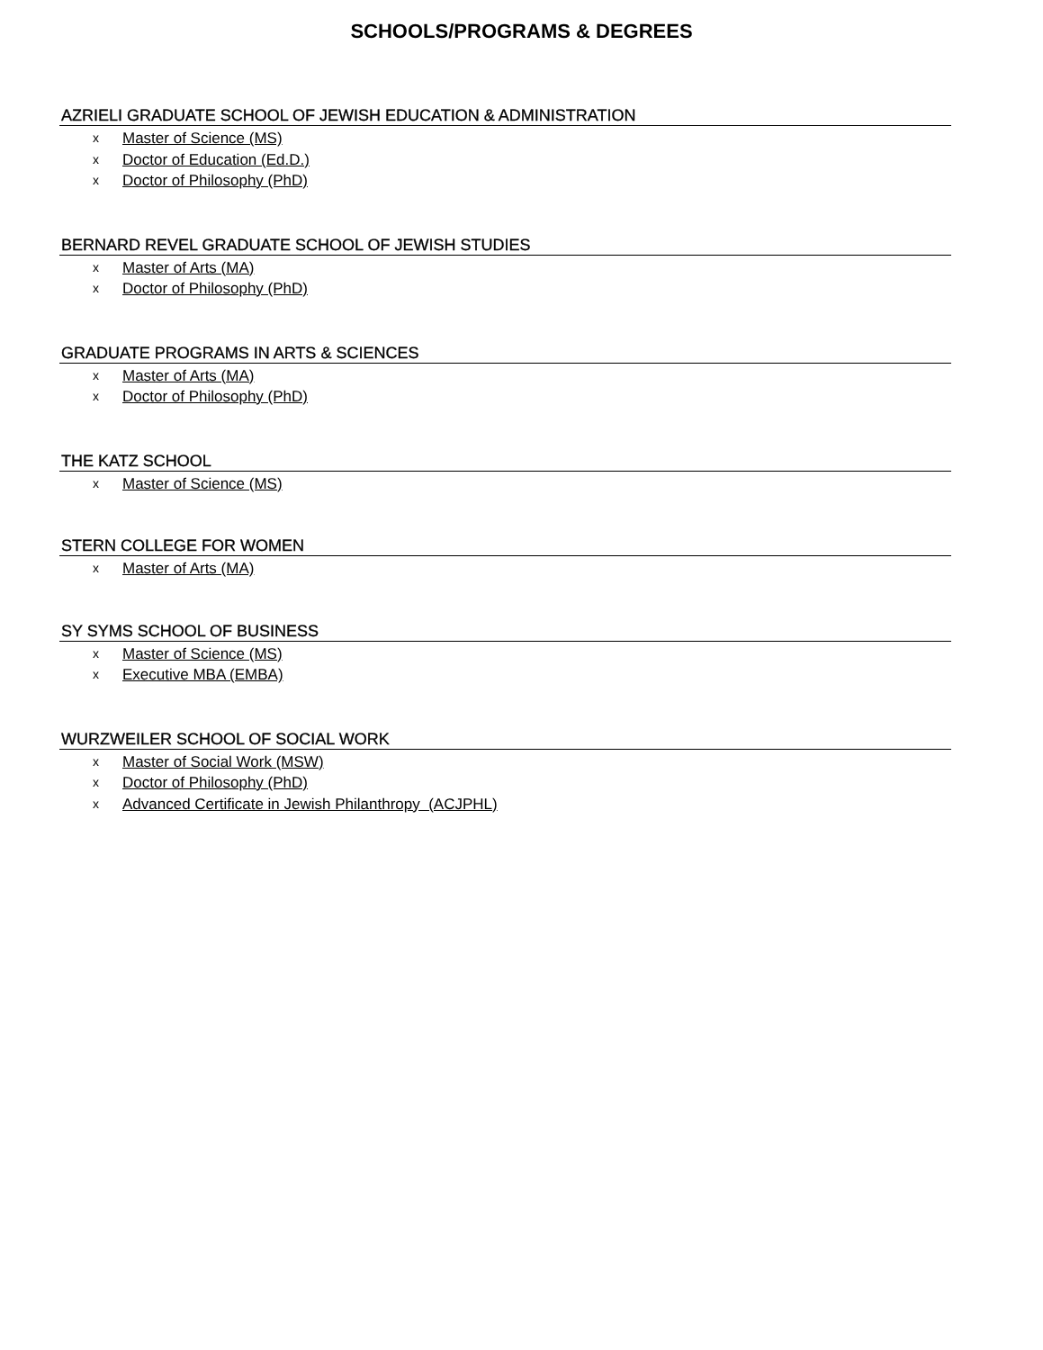SCHOOLS/PROGRAMS & DEGREES
AZRIELI GRADUATE SCHOOL OF JEWISH EDUCATION & ADMINISTRATION
x Master of Science (MS)
x Doctor of Education (Ed.D.)
x Doctor of Philosophy (PhD)
BERNARD REVEL GRADUATE SCHOOL OF JEWISH STUDIES
x Master of Arts (MA)
x Doctor of Philosophy (PhD)
GRADUATE PROGRAMS IN ARTS & SCIENCES
x Master of Arts (MA)
x Doctor of Philosophy (PhD)
THE KATZ SCHOOL
x Master of Science (MS)
STERN COLLEGE FOR WOMEN
x Master of Arts (MA)
SY SYMS SCHOOL OF BUSINESS
x Master of Science (MS)
x Executive MBA (EMBA)
WURZWEILER SCHOOL OF SOCIAL WORK
x Master of Social Work (MSW)
x Doctor of Philosophy (PhD)
x Advanced Certificate in Jewish Philanthropy (ACJPHL)